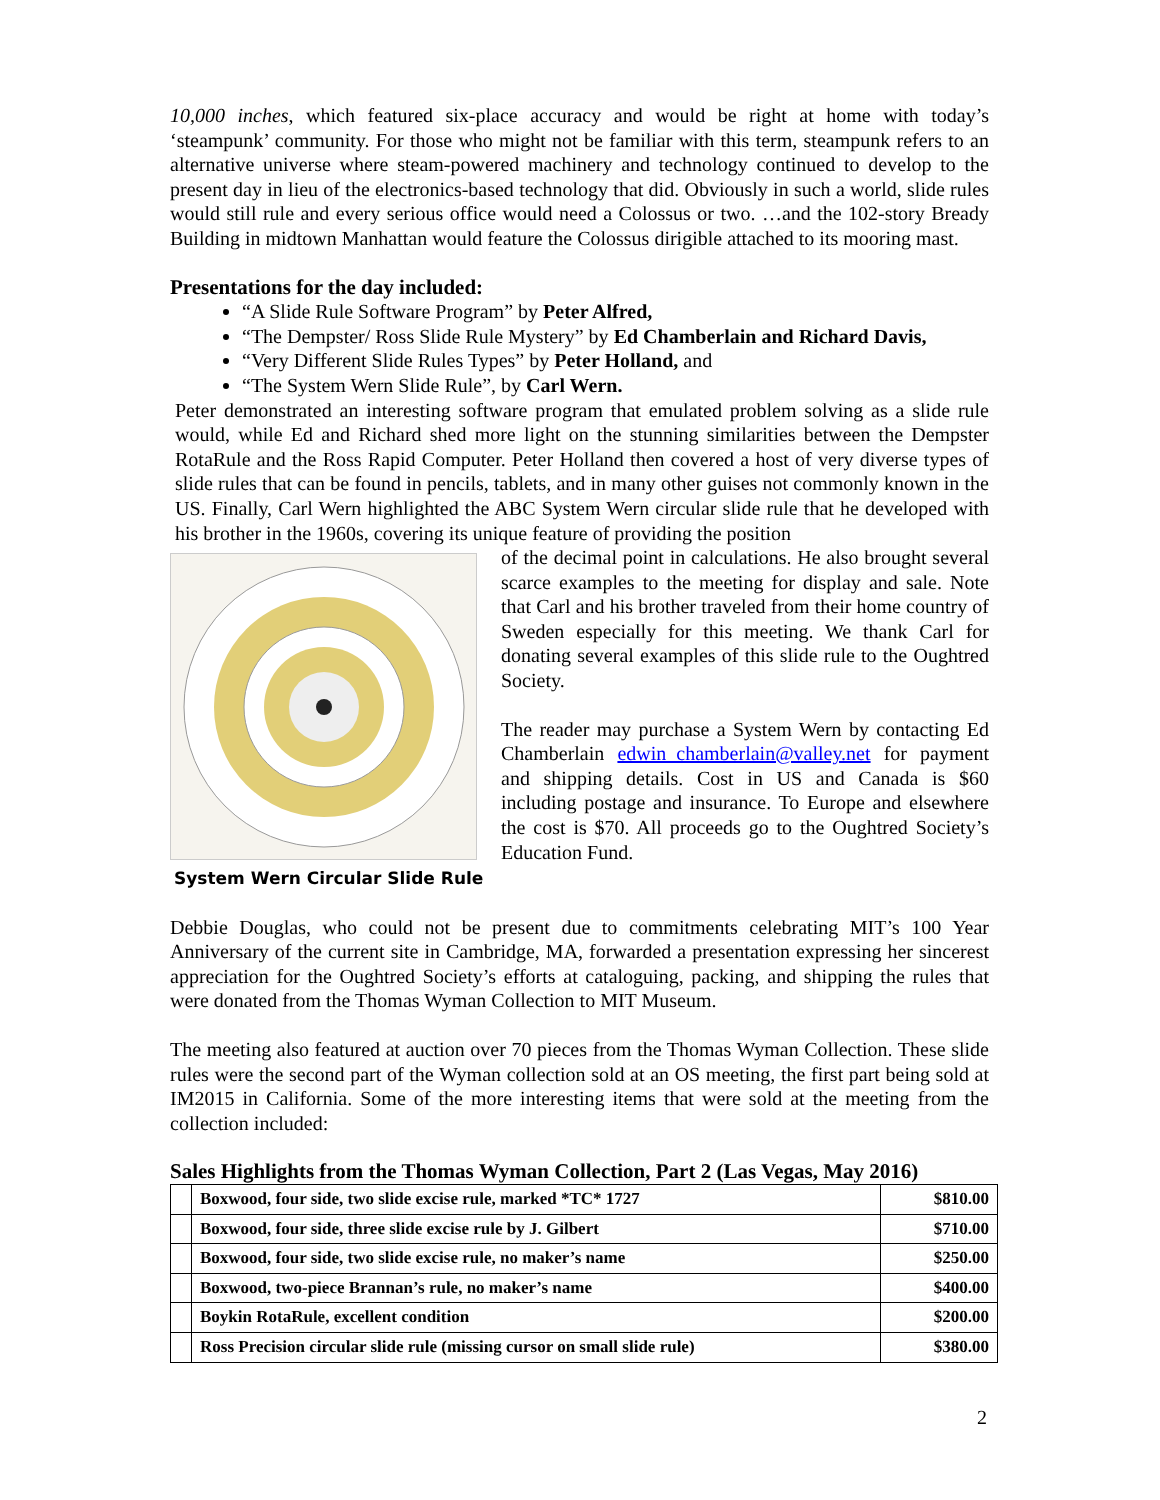10,000 inches, which featured six-place accuracy and would be right at home with today’s ‘steampunk’ community. For those who might not be familiar with this term, steampunk refers to an alternative universe where steam-powered machinery and technology continued to develop to the present day in lieu of the electronics-based technology that did. Obviously in such a world, slide rules would still rule and every serious office would need a Colossus or two. …and the 102-story Bready Building in midtown Manhattan would feature the Colossus dirigible attached to its mooring mast.
Presentations for the day included:
“A Slide Rule Software Program” by Peter Alfred,
“The Dempster/ Ross Slide Rule Mystery” by Ed Chamberlain and Richard Davis,
“Very Different Slide Rules Types” by Peter Holland, and
“The System Wern Slide Rule”, by Carl Wern.
Peter demonstrated an interesting software program that emulated problem solving as a slide rule would, while Ed and Richard shed more light on the stunning similarities between the Dempster RotaRule and the Ross Rapid Computer. Peter Holland then covered a host of very diverse types of slide rules that can be found in pencils, tablets, and in many other guises not commonly known in the US. Finally, Carl Wern highlighted the ABC System Wern circular slide rule that he developed with his brother in the 1960s, covering its unique feature of providing the position
System Wern Circular Slide Rule
of the decimal point in calculations. He also brought several scarce examples to the meeting for display and sale. Note that Carl and his brother traveled from their home country of Sweden especially for this meeting. We thank Carl for donating several examples of this slide rule to the Oughtred Society.
The reader may purchase a System Wern by contacting Ed Chamberlain edwin_chamberlain@valley.net for payment and shipping details. Cost in US and Canada is $60 including postage and insurance. To Europe and elsewhere the cost is $70. All proceeds go to the Oughtred Society’s Education Fund.
Debbie Douglas, who could not be present due to commitments celebrating MIT’s 100 Year Anniversary of the current site in Cambridge, MA, forwarded a presentation expressing her sincerest appreciation for the Oughtred Society’s efforts at cataloguing, packing, and shipping the rules that were donated from the Thomas Wyman Collection to MIT Museum.
The meeting also featured at auction over 70 pieces from the Thomas Wyman Collection. These slide rules were the second part of the Wyman collection sold at an OS meeting, the first part being sold at IM2015 in California. Some of the more interesting items that were sold at the meeting from the collection included:
Sales Highlights from the Thomas Wyman Collection, Part 2 (Las Vegas, May 2016)
| | Boxwood, four side, two slide excise rule, marked *TC* 1727 | $810.00 |
| | Boxwood, four side, three slide excise rule by J. Gilbert | $710.00 |
| | Boxwood, four side, two slide excise rule, no maker’s name | $250.00 |
| | Boxwood, two-piece Brannan’s rule, no maker’s name | $400.00 |
| | Boykin RotaRule, excellent condition | $200.00 |
| | Ross Precision circular slide rule (missing cursor on small slide rule) | $380.00 |
2